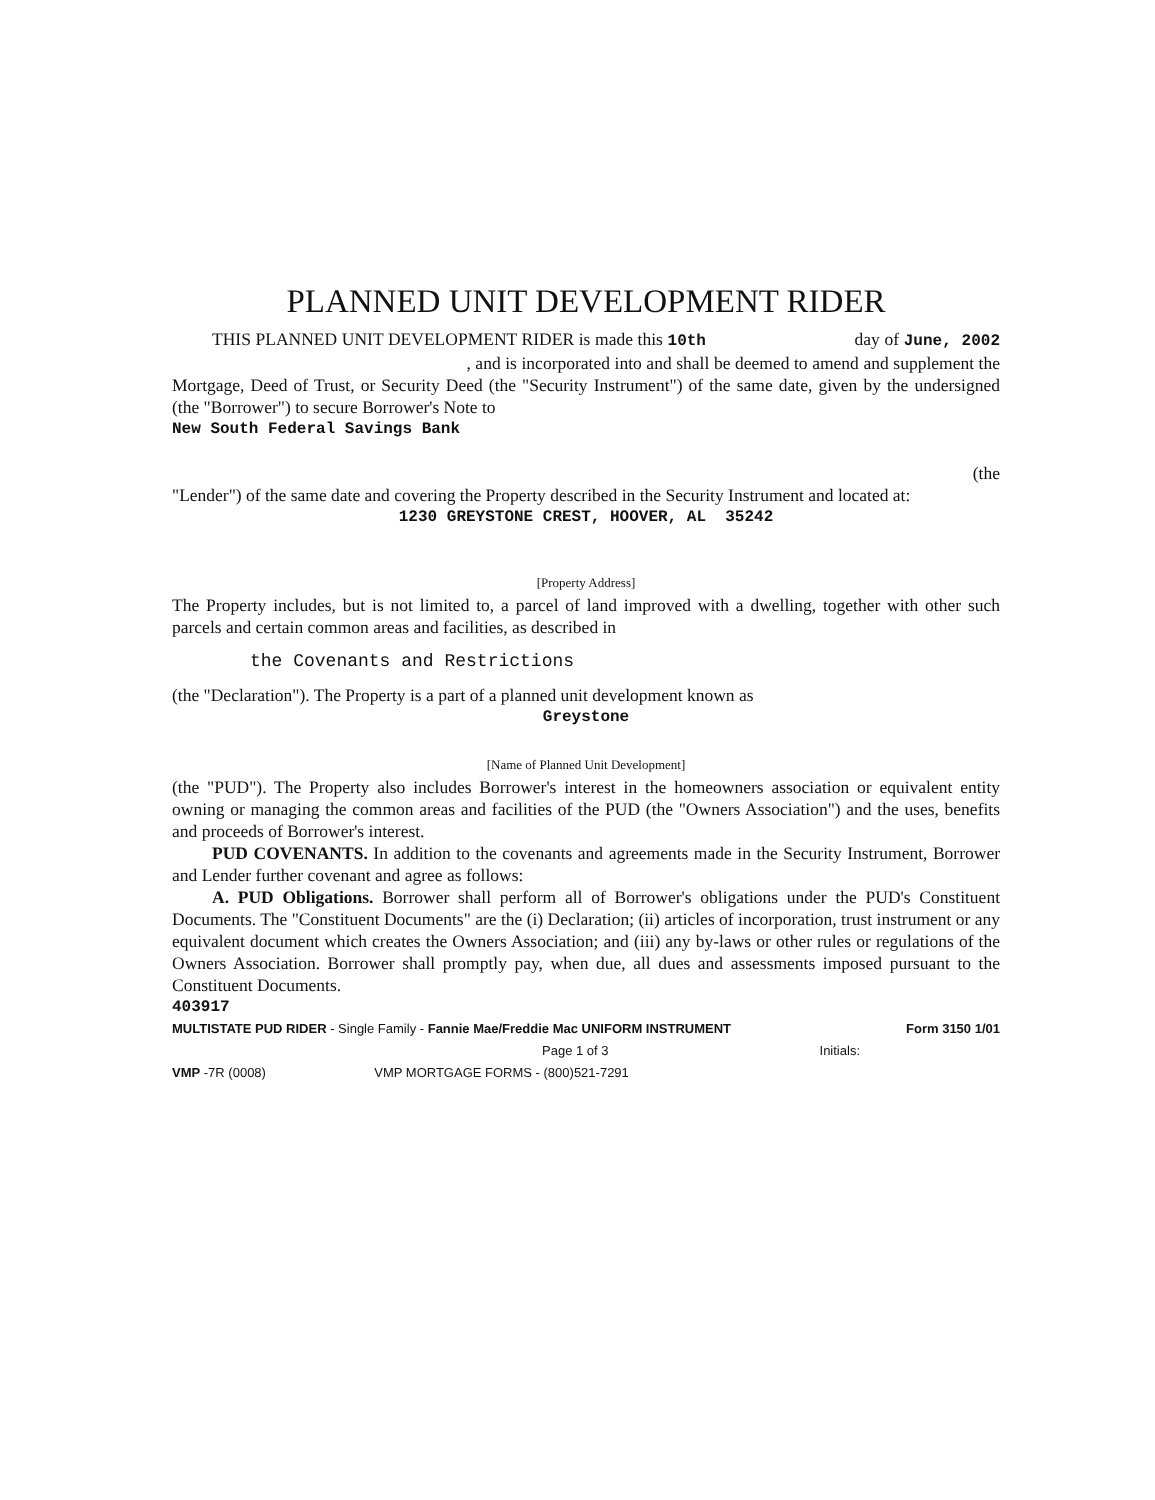PLANNED UNIT DEVELOPMENT RIDER
THIS PLANNED UNIT DEVELOPMENT RIDER is made this 10th day of June, 2002 , and is incorporated into and shall be deemed to amend and supplement the Mortgage, Deed of Trust, or Security Deed (the "Security Instrument") of the same date, given by the undersigned (the "Borrower") to secure Borrower's Note to
New South Federal Savings Bank
(the
"Lender") of the same date and covering the Property described in the Security Instrument and located at:
1230 GREYSTONE CREST, HOOVER, AL 35242
[Property Address]
The Property includes, but is not limited to, a parcel of land improved with a dwelling, together with other such parcels and certain common areas and facilities, as described in
the Covenants and Restrictions
(the "Declaration"). The Property is a part of a planned unit development known as
Greystone
[Name of Planned Unit Development]
(the "PUD"). The Property also includes Borrower's interest in the homeowners association or equivalent entity owning or managing the common areas and facilities of the PUD (the "Owners Association") and the uses, benefits and proceeds of Borrower's interest.
PUD COVENANTS. In addition to the covenants and agreements made in the Security Instrument, Borrower and Lender further covenant and agree as follows:
A. PUD Obligations. Borrower shall perform all of Borrower's obligations under the PUD's Constituent Documents. The "Constituent Documents" are the (i) Declaration; (ii) articles of incorporation, trust instrument or any equivalent document which creates the Owners Association; and (iii) any by-laws or other rules or regulations of the Owners Association. Borrower shall promptly pay, when due, all dues and assessments imposed pursuant to the Constituent Documents.
403917
MULTISTATE PUD RIDER - Single Family - Fannie Mae/Freddie Mac UNIFORM INSTRUMENT Form 3150 1/01
Page 1 of 3 Initials:
VMP -7R (0008) VMP MORTGAGE FORMS - (800)521-7291